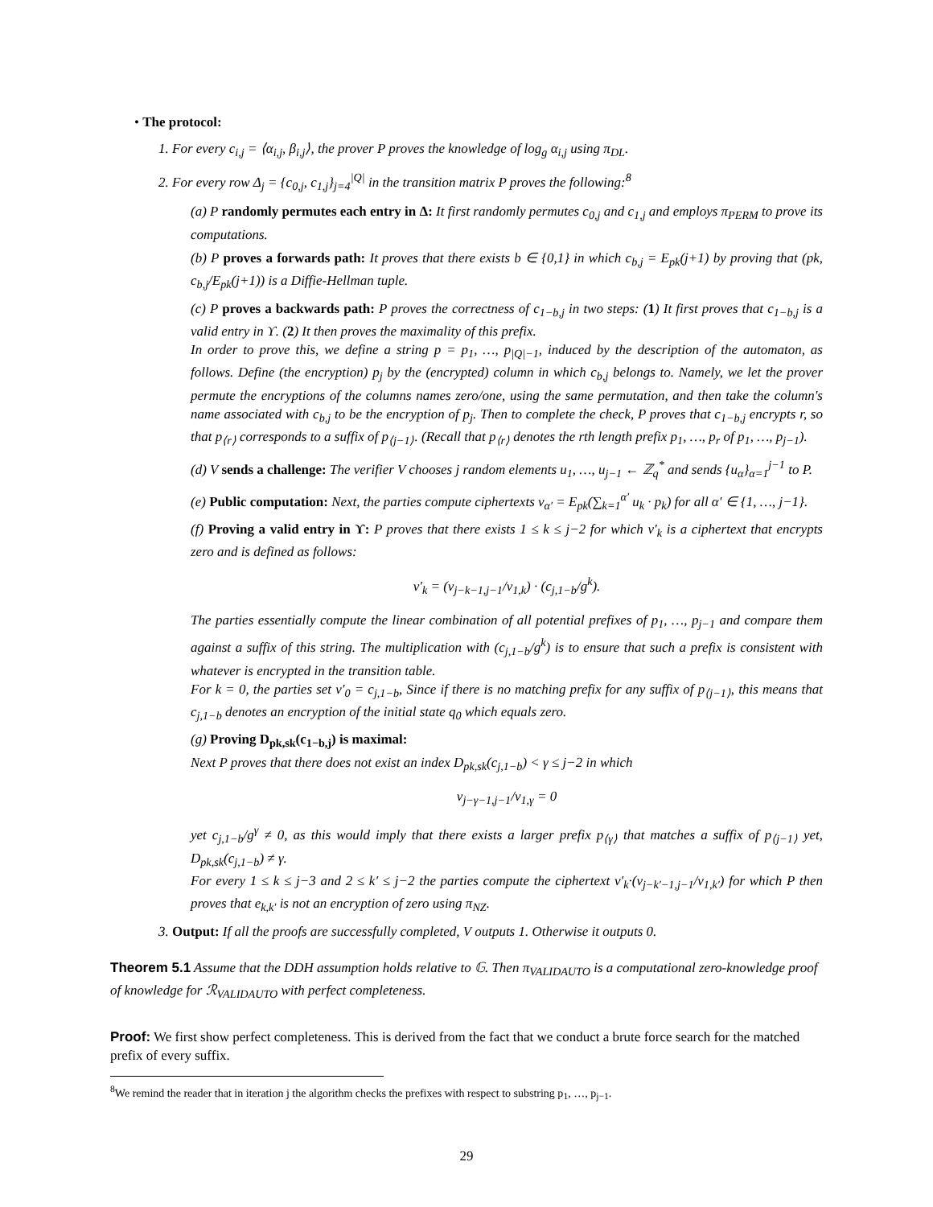• The protocol:
1. For every c<sub>i,j</sub> = ⟨α<sub>i,j</sub>, β<sub>i,j</sub>⟩, the prover P proves the knowledge of log<sub>g</sub> α<sub>i,j</sub> using π<sub>DL</sub>.
2. For every row Δ<sub>j</sub> = {c<sub>0,j</sub>, c<sub>1,j</sub>}<sub>j=4</sub><sup>|Q|</sup> in the transition matrix P proves the following:<sup>8</sup>
(a) P randomly permutes each entry in Δ: It first randomly permutes c<sub>0,j</sub> and c<sub>1,j</sub> and employs π<sub>PERM</sub> to prove its computations.
(b) P proves a forwards path: It proves that there exists b ∈ {0,1} in which c<sub>b,j</sub> = E<sub>pk</sub>(j+1) by proving that (pk, c<sub>b,j</sub>/E<sub>pk</sub>(j+1)) is a Diffie-Hellman tuple.
(c) P proves a backwards path: P proves the correctness of c<sub>1−b,j</sub> in two steps: (1) It first proves that c<sub>1−b,j</sub> is a valid entry in ϒ. (2) It then proves the maximality of this prefix.
In order to prove this, we define a string p = p<sub>1</sub>, …, p<sub>|Q|−1</sub>, induced by the description of the automaton, as follows. Define (the encryption) p<sub>j</sub> by the (encrypted) column in which c<sub>b,j</sub> belongs to. Namely, we let the prover permute the encryptions of the columns names zero/one, using the same permutation, and then take the column's name associated with c<sub>b,j</sub> to be the encryption of p<sub>j</sub>. Then to complete the check, P proves that c<sub>1−b,j</sub> encrypts r, so that p<sub>⟨r⟩</sub> corresponds to a suffix of p<sub>⟨j−1⟩</sub>. (Recall that p<sub>⟨r⟩</sub> denotes the rth length prefix p<sub>1</sub>, …, p<sub>r</sub> of p<sub>1</sub>, …, p<sub>j−1</sub>).
(d) V sends a challenge: The verifier V chooses j random elements u<sub>1</sub>, …, u<sub>j−1</sub> ← ℤ<sub>q</sub><sup>*</sup> and sends {u<sub>α</sub>}<sub>α=1</sub><sup>j−1</sup> to P.
(e) Public computation: Next, the parties compute ciphertexts v<sub>α′</sub> = E<sub>pk</sub>(∑<sub>k=1</sub><sup>α′</sup> u<sub>k</sub> · p<sub>k</sub>) for all α′ ∈ {1, …, j−1}.
(f) Proving a valid entry in ϒ: P proves that there exists 1 ≤ k ≤ j−2 for which v′<sub>k</sub> is a ciphertext that encrypts zero and is defined as follows:
v′<sub>k</sub> = (v<sub>j−k−1,j−1</sub>/v<sub>1,k</sub>) · (c<sub>j,1−b</sub>/g<sup>k</sup>).
The parties essentially compute the linear combination of all potential prefixes of p<sub>1</sub>, …, p<sub>j−1</sub> and compare them against a suffix of this string. The multiplication with (c<sub>j,1−b</sub>/g<sup>k</sup>) is to ensure that such a prefix is consistent with whatever is encrypted in the transition table.
For k = 0, the parties set v′<sub>0</sub> = c<sub>j,1−b</sub>, Since if there is no matching prefix for any suffix of p<sub>⟨j−1⟩</sub>, this means that c<sub>j,1−b</sub> denotes an encryption of the initial state q<sub>0</sub> which equals zero.
(g) Proving D<sub>pk,sk</sub>(c<sub>1−b,j</sub>) is maximal:
Next P proves that there does not exist an index D<sub>pk,sk</sub>(c<sub>j,1−b</sub>) < γ ≤ j−2 in which
v<sub>j−γ−1,j−1</sub>/v<sub>1,γ</sub> = 0
yet c<sub>j,1−b</sub>/g<sup>γ</sup> ≠ 0, as this would imply that there exists a larger prefix p<sub>⟨γ⟩</sub> that matches a suffix of p<sub>⟨j−1⟩</sub> yet, D<sub>pk,sk</sub>(c<sub>j,1−b</sub>) ≠ γ.
For every 1 ≤ k ≤ j−3 and 2 ≤ k′ ≤ j−2 the parties compute the ciphertext v′<sub>k</sub>·(v<sub>j−k′−1,j−1</sub>/v<sub>1,k′</sub>) for which P then proves that e<sub>k,k′</sub> is not an encryption of zero using π<sub>NZ</sub>.
3. Output: If all the proofs are successfully completed, V outputs 1. Otherwise it outputs 0.
Theorem 5.1 Assume that the DDH assumption holds relative to 𝔾. Then π<sub>VALIDAUTO</sub> is a computational zero-knowledge proof of knowledge for ℛ<sub>VALIDAUTO</sub> with perfect completeness.
Proof: We first show perfect completeness. This is derived from the fact that we conduct a brute force search for the matched prefix of every suffix.
<sup>8</sup> We remind the reader that in iteration j the algorithm checks the prefixes with respect to substring p<sub>1</sub>, …, p<sub>j−1</sub>.
29